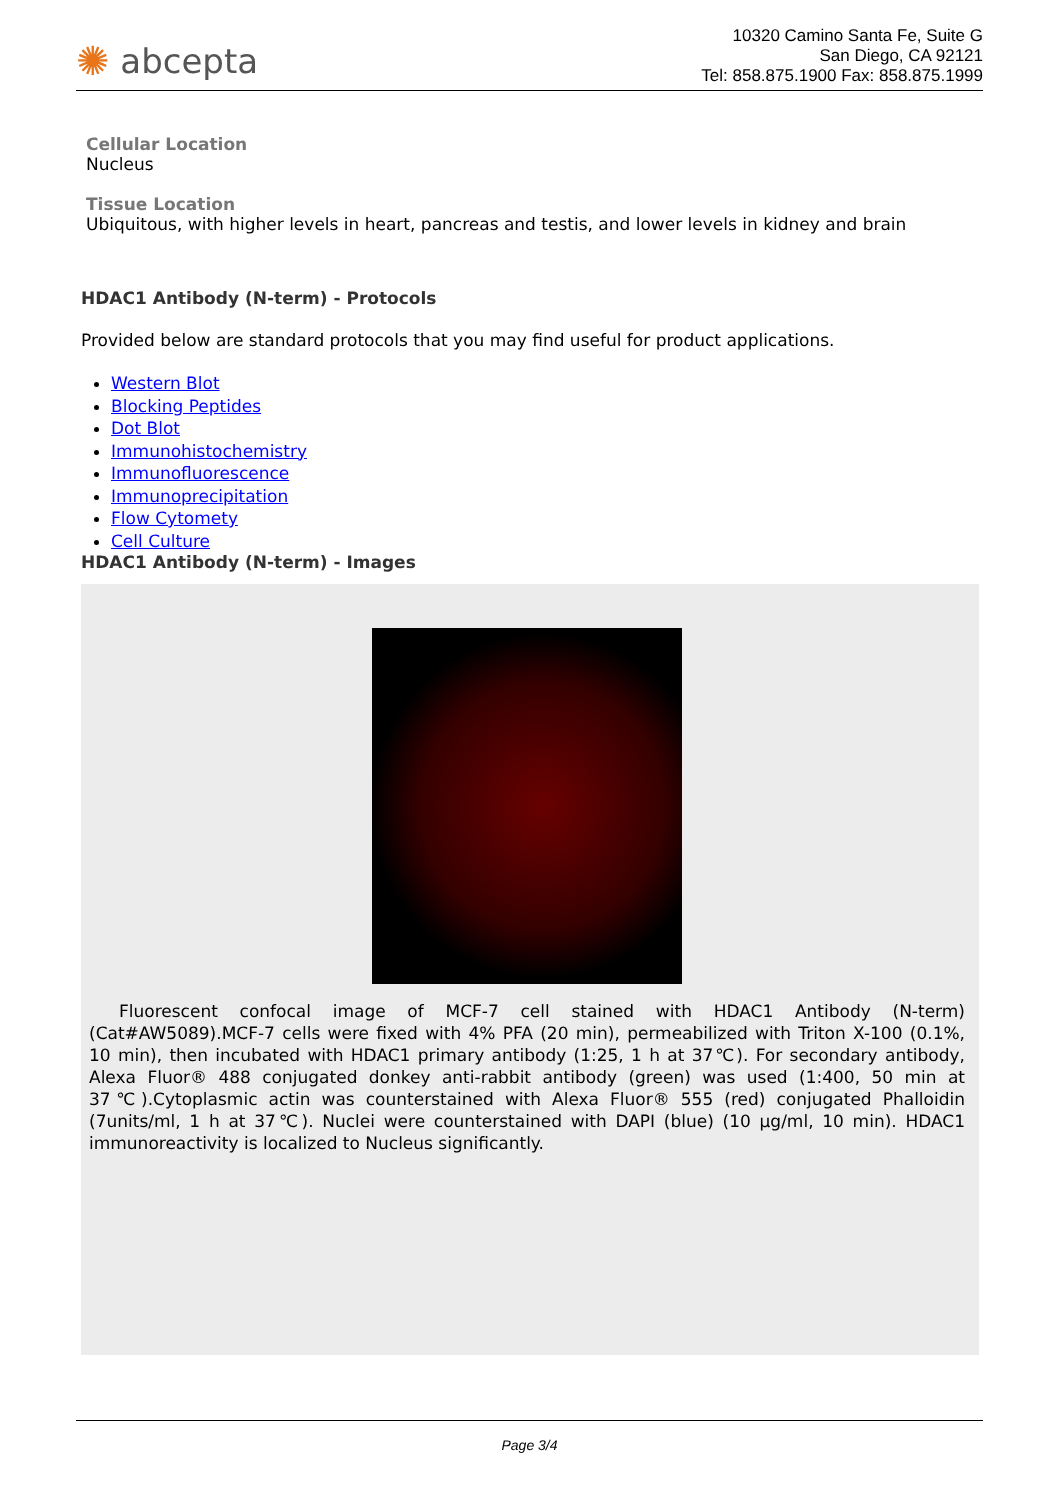✺ abcepta
10320 Camino Santa Fe, Suite G
San Diego, CA 92121
Tel: 858.875.1900 Fax: 858.875.1999
Cellular Location
Nucleus
Tissue Location
Ubiquitous, with higher levels in heart, pancreas and testis, and lower levels in kidney and brain
HDAC1 Antibody (N-term) - Protocols
Provided below are standard protocols that you may find useful for product applications.
Western Blot
Blocking Peptides
Dot Blot
Immunohistochemistry
Immunofluorescence
Immunoprecipitation
Flow Cytomety
Cell Culture
HDAC1 Antibody (N-term) - Images
Fluorescent confocal image of MCF-7 cell stained with HDAC1 Antibody (N-term)(Cat#AW5089).MCF-7 cells were fixed with 4% PFA (20 min), permeabilized with Triton X-100 (0.1%, 10 min), then incubated with HDAC1 primary antibody (1:25, 1 h at 37℃). For secondary antibody, Alexa Fluor® 488 conjugated donkey anti-rabbit antibody (green) was used (1:400, 50 min at 37℃).Cytoplasmic actin was counterstained with Alexa Fluor® 555 (red) conjugated Phalloidin (7units/ml, 1 h at 37℃). Nuclei were counterstained with DAPI (blue) (10 μg/ml, 10 min). HDAC1 immunoreactivity is localized to Nucleus significantly.
Page 3/4